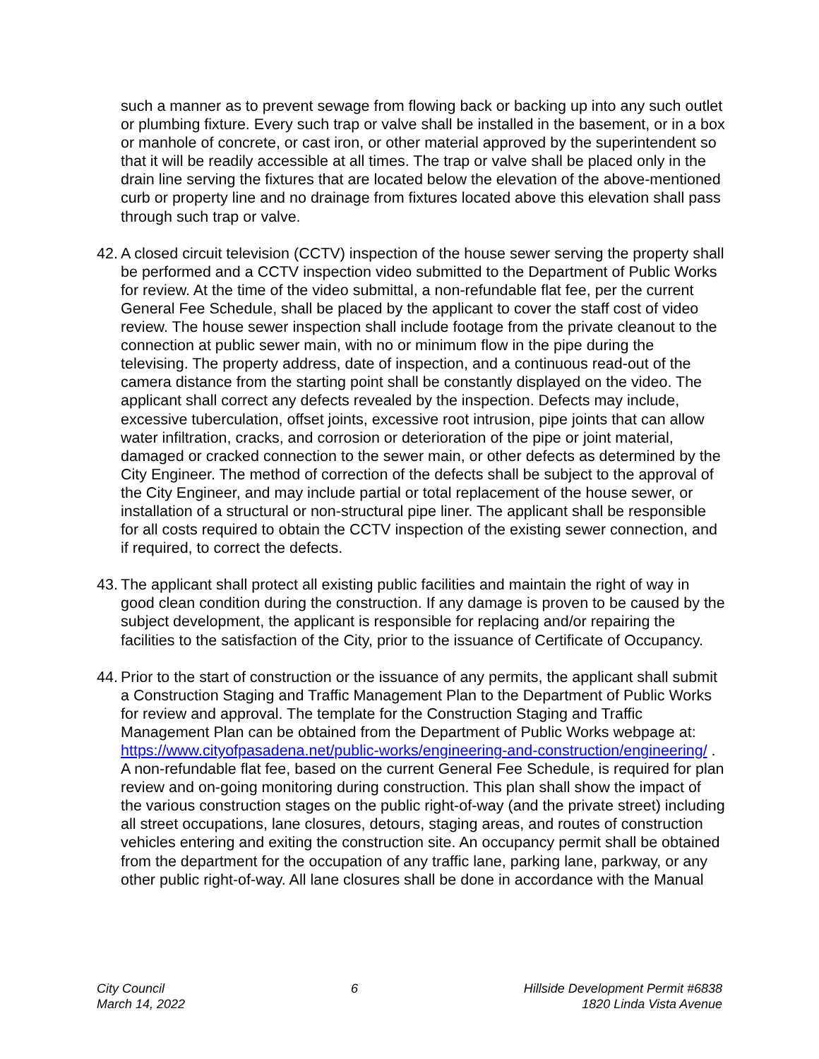such a manner as to prevent sewage from flowing back or backing up into any such outlet or plumbing fixture. Every such trap or valve shall be installed in the basement, or in a box or manhole of concrete, or cast iron, or other material approved by the superintendent so that it will be readily accessible at all times. The trap or valve shall be placed only in the drain line serving the fixtures that are located below the elevation of the above-mentioned curb or property line and no drainage from fixtures located above this elevation shall pass through such trap or valve.
42.
A closed circuit television (CCTV) inspection of the house sewer serving the property shall be performed and a CCTV inspection video submitted to the Department of Public Works for review. At the time of the video submittal, a non-refundable flat fee, per the current General Fee Schedule, shall be placed by the applicant to cover the staff cost of video review. The house sewer inspection shall include footage from the private cleanout to the connection at public sewer main, with no or minimum flow in the pipe during the televising. The property address, date of inspection, and a continuous read-out of the camera distance from the starting point shall be constantly displayed on the video. The applicant shall correct any defects revealed by the inspection. Defects may include, excessive tuberculation, offset joints, excessive root intrusion, pipe joints that can allow water infiltration, cracks, and corrosion or deterioration of the pipe or joint material, damaged or cracked connection to the sewer main, or other defects as determined by the City Engineer. The method of correction of the defects shall be subject to the approval of the City Engineer, and may include partial or total replacement of the house sewer, or installation of a structural or non-structural pipe liner. The applicant shall be responsible for all costs required to obtain the CCTV inspection of the existing sewer connection, and if required, to correct the defects.
43.
The applicant shall protect all existing public facilities and maintain the right of way in good clean condition during the construction. If any damage is proven to be caused by the subject development, the applicant is responsible for replacing and/or repairing the facilities to the satisfaction of the City, prior to the issuance of Certificate of Occupancy.
44.
Prior to the start of construction or the issuance of any permits, the applicant shall submit a Construction Staging and Traffic Management Plan to the Department of Public Works for review and approval. The template for the Construction Staging and Traffic Management Plan can be obtained from the Department of Public Works webpage at: https://www.cityofpasadena.net/public-works/engineering-and-construction/engineering/ . A non-refundable flat fee, based on the current General Fee Schedule, is required for plan review and on-going monitoring during construction. This plan shall show the impact of the various construction stages on the public right-of-way (and the private street) including all street occupations, lane closures, detours, staging areas, and routes of construction vehicles entering and exiting the construction site. An occupancy permit shall be obtained from the department for the occupation of any traffic lane, parking lane, parkway, or any other public right-of-way. All lane closures shall be done in accordance with the Manual
City Council
March 14, 2022
6 Hillside Development Permit #6838
1820 Linda Vista Avenue